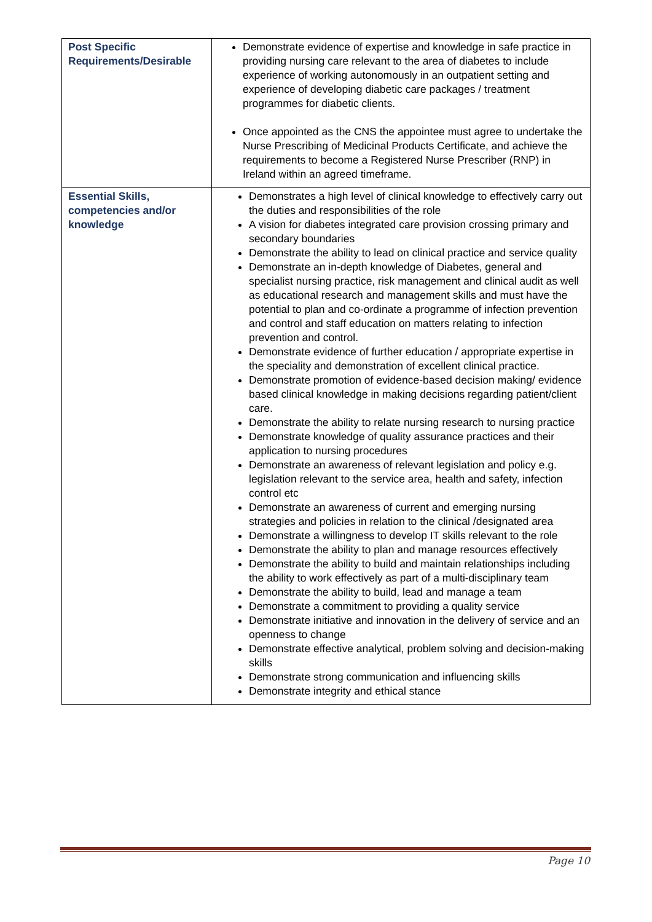| Post Specific Requirements/Desirable | Demonstrate evidence of expertise and knowledge in safe practice in providing nursing care relevant to the area of diabetes to include experience of working autonomously in an outpatient setting and experience of developing diabetic care packages / treatment programmes for diabetic clients. Once appointed as the CNS the appointee must agree to undertake the Nurse Prescribing of Medicinal Products Certificate, and achieve the requirements to become a Registered Nurse Prescriber (RNP) in Ireland within an agreed timeframe. |
| Essential Skills, competencies and/or knowledge | Demonstrates a high level of clinical knowledge to effectively carry out the duties and responsibilities of the role A vision for diabetes integrated care provision crossing primary and secondary boundaries Demonstrate the ability to lead on clinical practice and service quality Demonstrate an in-depth knowledge of Diabetes, general and specialist nursing practice, risk management and clinical audit as well as educational research and management skills and must have the potential to plan and co-ordinate a programme of infection prevention and control and staff education on matters relating to infection prevention and control. Demonstrate evidence of further education / appropriate expertise in the speciality and demonstration of excellent clinical practice. Demonstrate promotion of evidence-based decision making/ evidence based clinical knowledge in making decisions regarding patient/client care. Demonstrate the ability to relate nursing research to nursing practice Demonstrate knowledge of quality assurance practices and their application to nursing procedures Demonstrate an awareness of relevant legislation and policy e.g. legislation relevant to the service area, health and safety, infection control etc Demonstrate an awareness of current and emerging nursing strategies and policies in relation to the clinical /designated area Demonstrate a willingness to develop IT skills relevant to the role Demonstrate the ability to plan and manage resources effectively Demonstrate the ability to build and maintain relationships including the ability to work effectively as part of a multi-disciplinary team Demonstrate the ability to build, lead and manage a team Demonstrate a commitment to providing a quality service Demonstrate initiative and innovation in the delivery of service and an openness to change Demonstrate effective analytical, problem solving and decision-making skills Demonstrate strong communication and influencing skills Demonstrate integrity and ethical stance |
Page 10